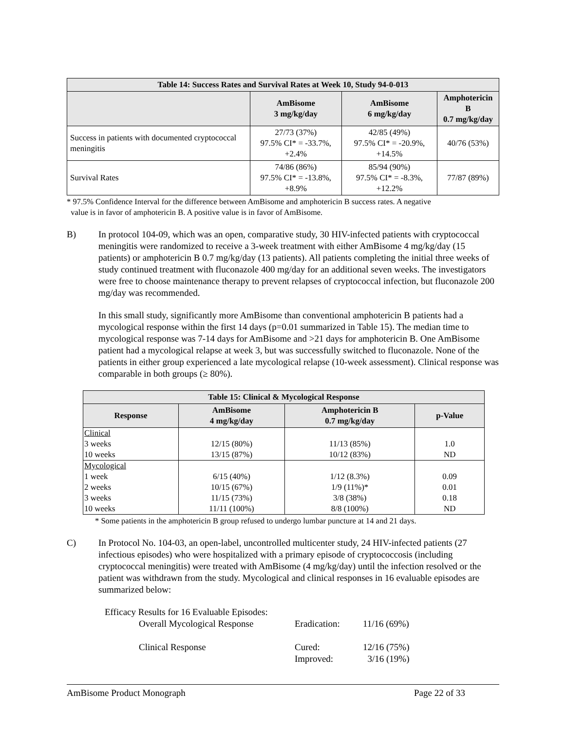| Table 14: Success Rates and Survival Rates at Week 10, Study 94-0-013 | | | |
| --- | --- | --- | --- |
| | AmBisome 3 mg/kg/day | AmBisome 6 mg/kg/day | Amphotericin B 0.7 mg/kg/day |
| Success in patients with documented cryptococcal meningitis | 27/73 (37%) 97.5% CI* = -33.7%, +2.4% | 42/85 (49%) 97.5% CI* = -20.9%, +14.5% | 40/76 (53%) |
| Survival Rates | 74/86 (86%) 97.5% CI* = -13.8%, +8.9% | 85/94 (90%) 97.5% CI* = -8.3%, +12.2% | 77/87 (89%) |
* 97.5% Confidence Interval for the difference between AmBisome and amphotericin B success rates. A negative
value is in favor of amphotericin B. A positive value is in favor of AmBisome.
B) In protocol 104-09, which was an open, comparative study, 30 HIV-infected patients with cryptococcal meningitis were randomized to receive a 3-week treatment with either AmBisome 4 mg/kg/day (15 patients) or amphotericin B 0.7 mg/kg/day (13 patients). All patients completing the initial three weeks of study continued treatment with fluconazole 400 mg/day for an additional seven weeks. The investigators were free to choose maintenance therapy to prevent relapses of cryptococcal infection, but fluconazole 200 mg/day was recommended.
In this small study, significantly more AmBisome than conventional amphotericin B patients had a mycological response within the first 14 days (p=0.01 summarized in Table 15). The median time to mycological response was 7-14 days for AmBisome and >21 days for amphotericin B. One AmBisome patient had a mycological relapse at week 3, but was successfully switched to fluconazole. None of the patients in either group experienced a late mycological relapse (10-week assessment). Clinical response was comparable in both groups (≥ 80%).
| Table 15: Clinical & Mycological Response | | | |
| --- | --- | --- | --- |
| Response | AmBisome 4 mg/kg/day | Amphotericin B 0.7 mg/kg/day | p-Value |
| Clinical | | | |
| 3 weeks | 12/15 (80%) | 11/13 (85%) | 1.0 |
| 10 weeks | 13/15 (87%) | 10/12 (83%) | ND |
| Mycological | | | |
| 1 week | 6/15 (40%) | 1/12 (8.3%) | 0.09 |
| 2 weeks | 10/15 (67%) | 1/9 (11%)* | 0.01 |
| 3 weeks | 11/15 (73%) | 3/8 (38%) | 0.18 |
| 10 weeks | 11/11 (100%) | 8/8 (100%) | ND |
* Some patients in the amphotericin B group refused to undergo lumbar puncture at 14 and 21 days.
C) In Protocol No. 104-03, an open-label, uncontrolled multicenter study, 24 HIV-infected patients (27 infectious episodes) who were hospitalized with a primary episode of cryptococcosis (including cryptococcal meningitis) were treated with AmBisome (4 mg/kg/day) until the infection resolved or the patient was withdrawn from the study. Mycological and clinical responses in 16 evaluable episodes are summarized below:
Efficacy Results for 16 Evaluable Episodes:
| Overall Mycological Response | Eradication: | 11/16 (69%) |
| Clinical Response | Cured: | 12/16 (75%) |
| | Improved: | 3/16 (19%) |
AmBisome Product Monograph Page 22 of 33